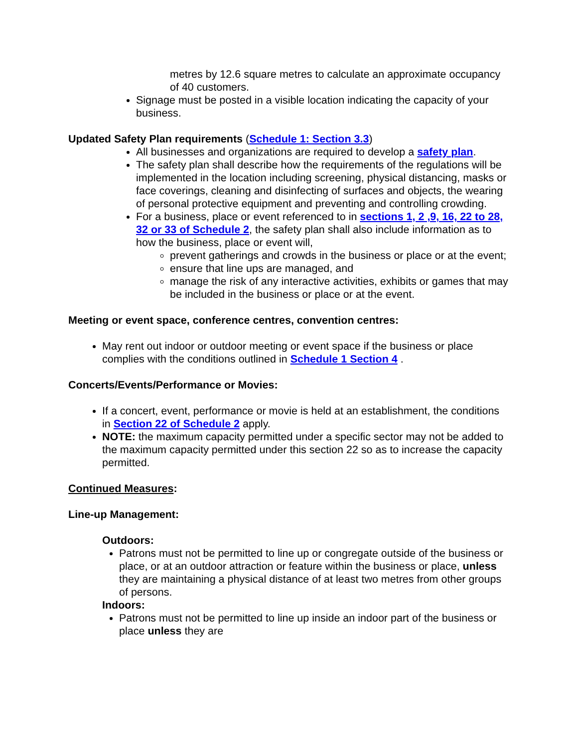metres by 12.6 square metres to calculate an approximate occupancy of 40 customers.
Signage must be posted in a visible location indicating the capacity of your business.
Updated Safety Plan requirements (Schedule 1: Section 3.3)
All businesses and organizations are required to develop a safety plan.
The safety plan shall describe how the requirements of the regulations will be implemented in the location including screening, physical distancing, masks or face coverings, cleaning and disinfecting of surfaces and objects, the wearing of personal protective equipment and preventing and controlling crowding.
For a business, place or event referenced to in sections 1, 2 ,9, 16, 22 to 28, 32 or 33 of Schedule 2, the safety plan shall also include information as to how the business, place or event will,
prevent gatherings and crowds in the business or place or at the event;
ensure that line ups are managed, and
manage the risk of any interactive activities, exhibits or games that may be included in the business or place or at the event.
Meeting or event space, conference centres, convention centres:
May rent out indoor or outdoor meeting or event space if the business or place complies with the conditions outlined in Schedule 1 Section 4 .
Concerts/Events/Performance or Movies:
If a concert, event, performance or movie is held at an establishment, the conditions in Section 22 of Schedule 2 apply.
NOTE: the maximum capacity permitted under a specific sector may not be added to the maximum capacity permitted under this section 22 so as to increase the capacity permitted.
Continued Measures:
Line-up Management:
Outdoors:
Patrons must not be permitted to line up or congregate outside of the business or place, or at an outdoor attraction or feature within the business or place, unless they are maintaining a physical distance of at least two metres from other groups of persons.
Indoors:
Patrons must not be permitted to line up inside an indoor part of the business or place unless they are